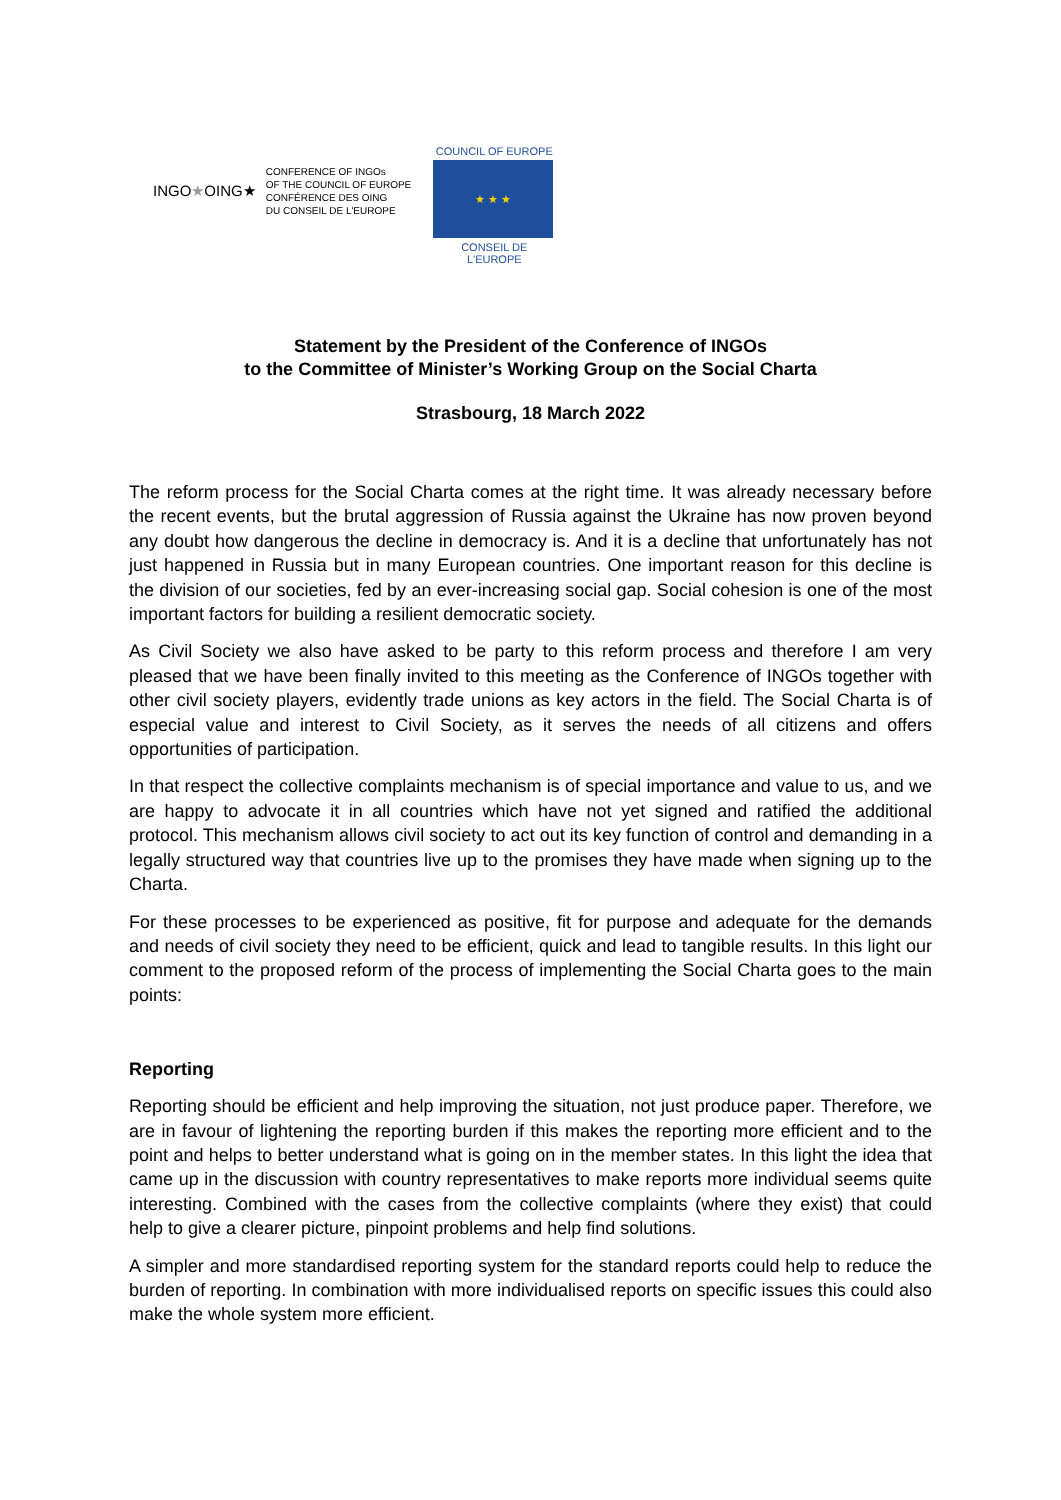INGO★OING★
CONFERENCE OF INGOs
OF THE COUNCIL OF EUROPE
CONFÉRENCE DES OING
DU CONSEIL DE L'EUROPE
COUNCIL OF EUROPE
★ ★ ★
CONSEIL DE L'EUROPE
Statement by the President of the Conference of INGOs
to the Committee of Minister’s Working Group on the Social Charta
Strasbourg, 18 March 2022
The reform process for the Social Charta comes at the right time. It was already necessary before the recent events, but the brutal aggression of Russia against the Ukraine has now proven beyond any doubt how dangerous the decline in democracy is. And it is a decline that unfortunately has not just happened in Russia but in many European countries. One important reason for this decline is the division of our societies, fed by an ever-increasing social gap. Social cohesion is one of the most important factors for building a resilient democratic society.
As Civil Society we also have asked to be party to this reform process and therefore I am very pleased that we have been finally invited to this meeting as the Conference of INGOs together with other civil society players, evidently trade unions as key actors in the field. The Social Charta is of especial value and interest to Civil Society, as it serves the needs of all citizens and offers opportunities of participation.
In that respect the collective complaints mechanism is of special importance and value to us, and we are happy to advocate it in all countries which have not yet signed and ratified the additional protocol. This mechanism allows civil society to act out its key function of control and demanding in a legally structured way that countries live up to the promises they have made when signing up to the Charta.
For these processes to be experienced as positive, fit for purpose and adequate for the demands and needs of civil society they need to be efficient, quick and lead to tangible results. In this light our comment to the proposed reform of the process of implementing the Social Charta goes to the main points:
Reporting
Reporting should be efficient and help improving the situation, not just produce paper. Therefore, we are in favour of lightening the reporting burden if this makes the reporting more efficient and to the point and helps to better understand what is going on in the member states. In this light the idea that came up in the discussion with country representatives to make reports more individual seems quite interesting. Combined with the cases from the collective complaints (where they exist) that could help to give a clearer picture, pinpoint problems and help find solutions.
A simpler and more standardised reporting system for the standard reports could help to reduce the burden of reporting. In combination with more individualised reports on specific issues this could also make the whole system more efficient.